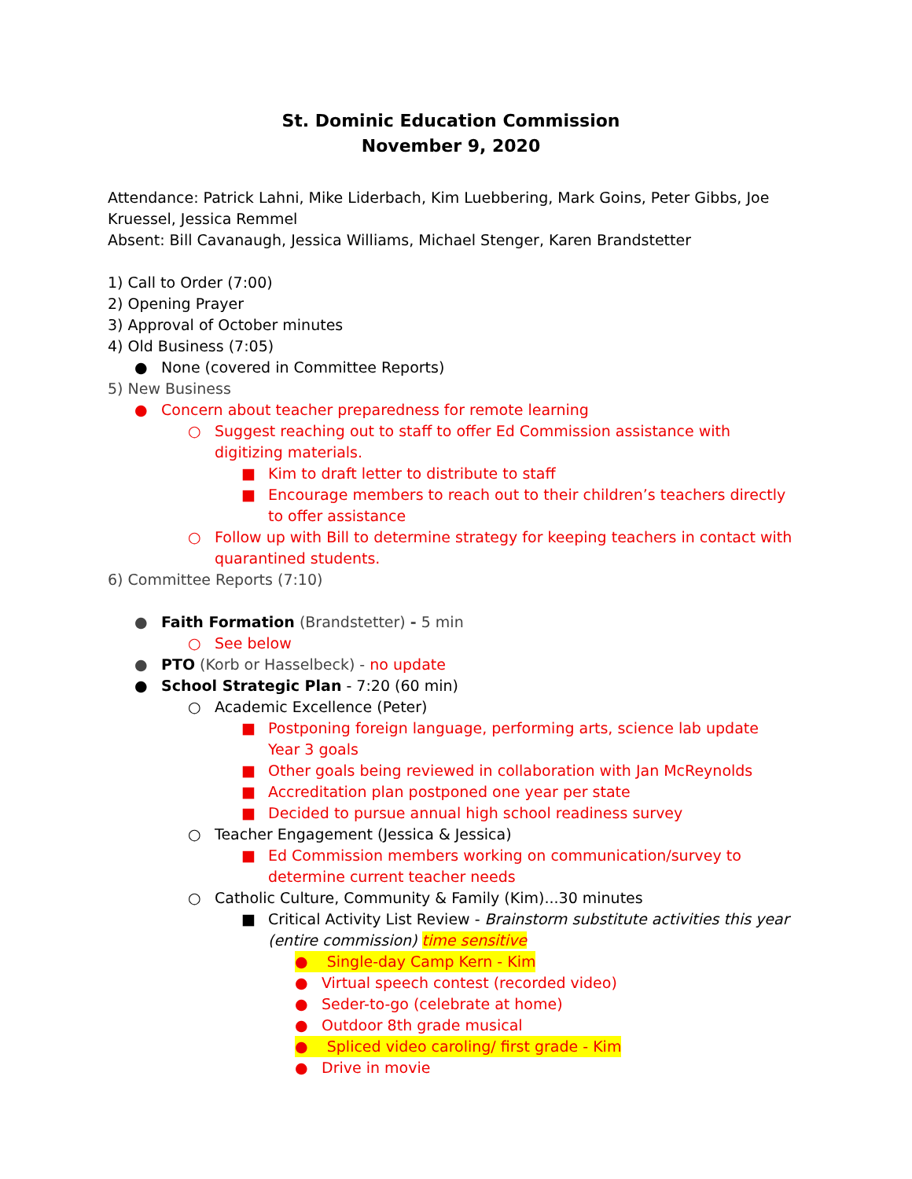St. Dominic Education Commission
November 9, 2020
Attendance: Patrick Lahni, Mike Liderbach, Kim Luebbering, Mark Goins, Peter Gibbs, Joe Kruessel, Jessica Remmel
Absent: Bill Cavanaugh, Jessica Williams, Michael Stenger, Karen Brandstetter
1) Call to Order (7:00)
2) Opening Prayer
3) Approval of October minutes
4) Old Business (7:05)
● None (covered in Committee Reports)
5) New Business
● Concern about teacher preparedness for remote learning
○ Suggest reaching out to staff to offer Ed Commission assistance with digitizing materials.
■ Kim to draft letter to distribute to staff
■ Encourage members to reach out to their children’s teachers directly to offer assistance
○ Follow up with Bill to determine strategy for keeping teachers in contact with quarantined students.
6) Committee Reports (7:10)
● Faith Formation (Brandstetter) - 5 min
○ See below
● PTO (Korb or Hasselbeck) - no update
● School Strategic Plan - 7:20 (60 min)
○ Academic Excellence (Peter)
■ Postponing foreign language, performing arts, science lab update Year 3 goals
■ Other goals being reviewed in collaboration with Jan McReynolds
■ Accreditation plan postponed one year per state
■ Decided to pursue annual high school readiness survey
○ Teacher Engagement (Jessica & Jessica)
■ Ed Commission members working on communication/survey to determine current teacher needs
○ Catholic Culture, Community & Family (Kim)...30 minutes
■ Critical Activity List Review - Brainstorm substitute activities this year (entire commission) time sensitive
● Single-day Camp Kern - Kim
● Virtual speech contest (recorded video)
● Seder-to-go (celebrate at home)
● Outdoor 8th grade musical
● Spliced video caroling/ first grade - Kim
● Drive in movie